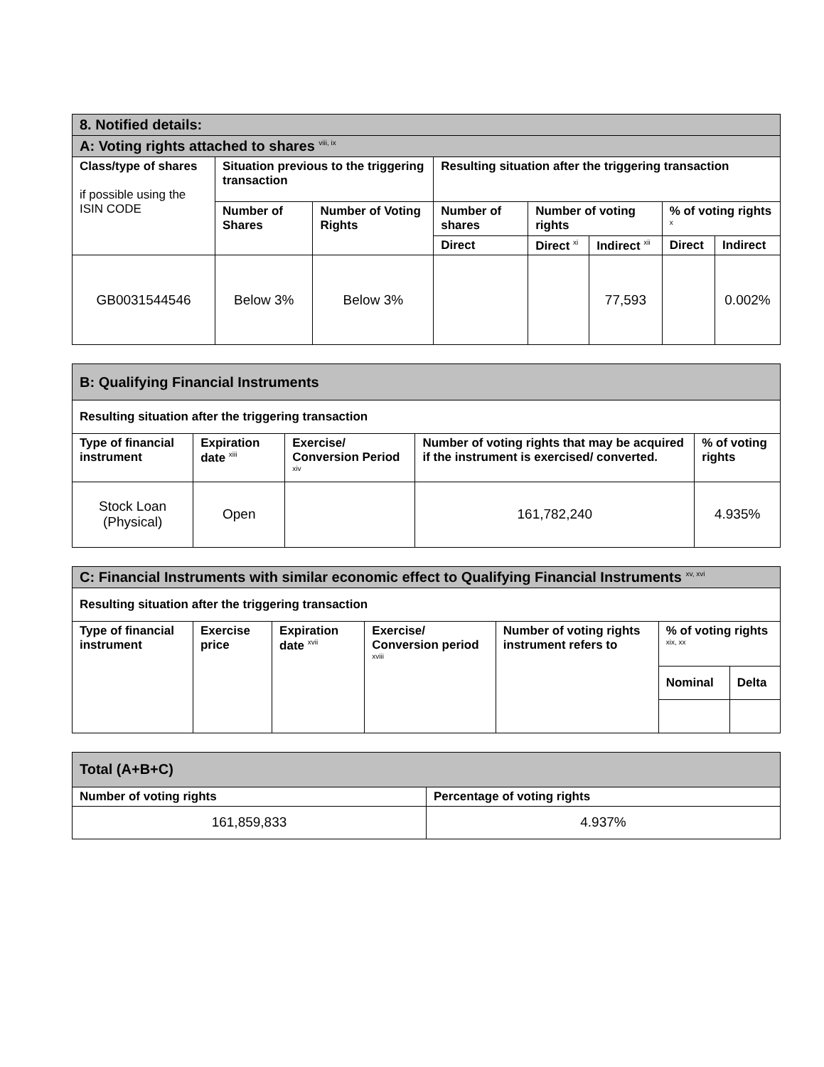| 8. Notified details: | | | | | | | |
| A: Voting rights attached to shares <sup>viii, ix</sup> | | | | | | | |
| Class/type of shares if possible using the ISIN CODE | Situation previous to the triggering transaction | | Resulting situation after the triggering transaction | | | | |
| | Number of Shares | Number of Voting Rights | Number of shares | Number of voting rights | | % of voting rights <sup>x</sup> | |
| | | | Direct | Direct <sup>xi</sup> | Indirect <sup>xii</sup> | Direct | Indirect |
| GB0031544546 | Below 3% | Below 3% | | | 77,593 | | 0.002% |
| B: Qualifying Financial Instruments | | | | |
| Resulting situation after the triggering transaction | | | | |
| Type of financial instrument | Expiration date <sup>xiii</sup> | Exercise/ Conversion Period <sup>xiv</sup> | Number of voting rights that may be acquired if the instrument is exercised/ converted. | % of voting rights |
| Stock Loan (Physical) | Open | | 161,782,240 | 4.935% |
| C: Financial Instruments with similar economic effect to Qualifying Financial Instruments <sup>xv, xvi</sup> | | | | | | |
| Resulting situation after the triggering transaction | | | | | | |
| Type of financial instrument | Exercise price | Expiration date <sup>xvii</sup> | Exercise/ Conversion period <sup>xviii</sup> | Number of voting rights instrument refers to | % of voting rights <sup>xix, xx</sup> | |
| | | | | | Nominal | Delta |
| Total (A+B+C) | |
| Number of voting rights | Percentage of voting rights |
| 161,859,833 | 4.937% |